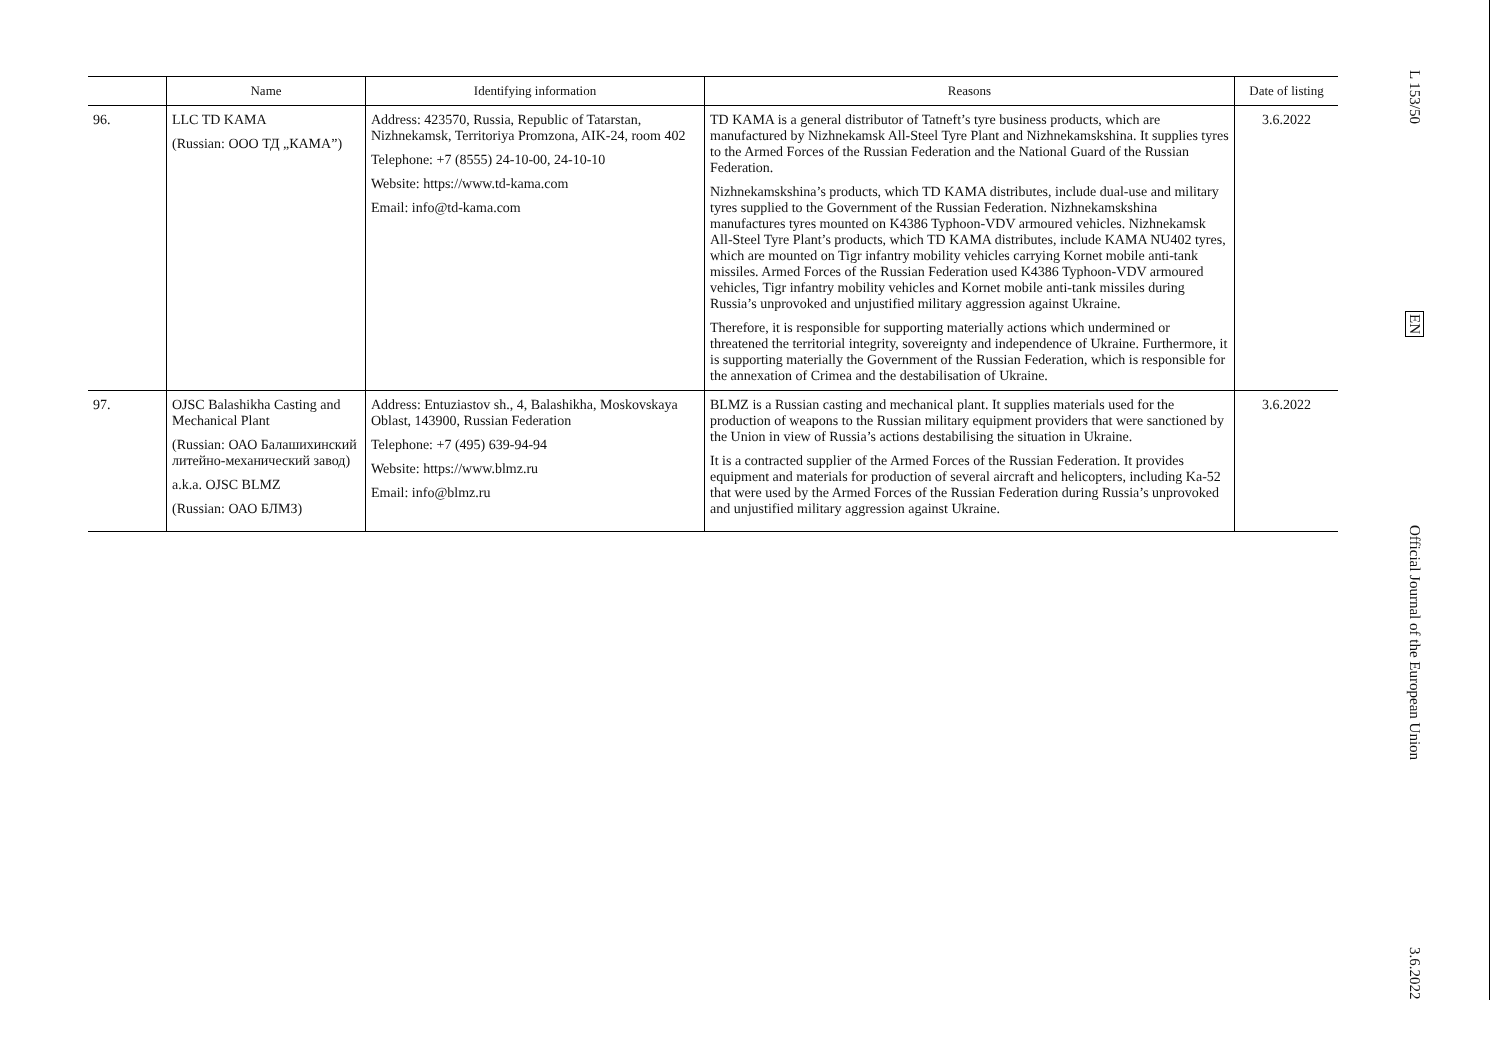| | Name | Identifying information | Reasons | Date of listing |
| --- | --- | --- | --- | --- |
| 96. | LLC TD KAMA (Russian: ООО ТД „КАМА”) | Address: 423570, Russia, Republic of Tatarstan, Nizhnekamsk, Territoriya Promzona, AIK-24, room 402 Telephone: +7 (8555) 24-10-00, 24-10-10 Website: https://www.td-kama.com Email: info@td-kama.com | TD KAMA is a general distributor of Tatneft’s tyre business products, which are manufactured by Nizhnekamsk All-Steel Tyre Plant and Nizhnekamskshina. It supplies tyres to the Armed Forces of the Russian Federation and the National Guard of the Russian Federation. Nizhnekamskshina’s products, which TD KAMA distributes, include dual-use and military tyres supplied to the Government of the Russian Federation. Nizhnekamskshina manufactures tyres mounted on K4386 Typhoon-VDV armoured vehicles. Nizhnekamsk All-Steel Tyre Plant’s products, which TD KAMA distributes, include KAMA NU402 tyres, which are mounted on Tigr infantry mobility vehicles carrying Kornet mobile anti-tank missiles. Armed Forces of the Russian Federation used K4386 Typhoon-VDV armoured vehicles, Tigr infantry mobility vehicles and Kornet mobile anti-tank missiles during Russia’s unprovoked and unjustified military aggression against Ukraine. Therefore, it is responsible for supporting materially actions which undermined or threatened the territorial integrity, sovereignty and independence of Ukraine. Furthermore, it is supporting materially the Government of the Russian Federation, which is responsible for the annexation of Crimea and the destabilisation of Ukraine. | 3.6.2022 |
| 97. | OJSC Balashikha Casting and Mechanical Plant (Russian: ОАО Балашихинский литейно-механический завод) a.k.a. OJSC BLMZ (Russian: ОАО БЛМЗ) | Address: Entuziastov sh., 4, Balashikha, Moskovskaya Oblast, 143900, Russian Federation Telephone: +7 (495) 639-94-94 Website: https://www.blmz.ru Email: info@blmz.ru | BLMZ is a Russian casting and mechanical plant. It supplies materials used for the production of weapons to the Russian military equipment providers that were sanctioned by the Union in view of Russia’s actions destabilising the situation in Ukraine. It is a contracted supplier of the Armed Forces of the Russian Federation. It provides equipment and materials for production of several aircraft and helicopters, including Ka-52 that were used by the Armed Forces of the Russian Federation during Russia’s unprovoked and unjustified military aggression against Ukraine. | 3.6.2022 |
L 153/50
EN
Official Journal of the European Union
3.6.2022